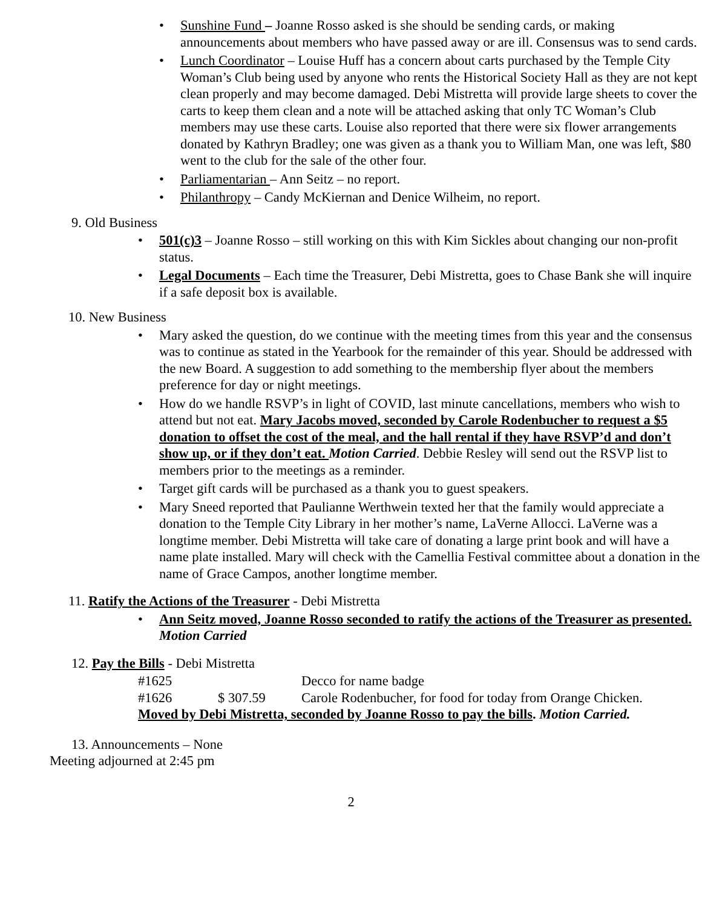• Sunshine Fund – Joanne Rosso asked is she should be sending cards, or making announcements about members who have passed away or are ill. Consensus was to send cards.
• Lunch Coordinator – Louise Huff has a concern about carts purchased by the Temple City Woman’s Club being used by anyone who rents the Historical Society Hall as they are not kept clean properly and may become damaged. Debi Mistretta will provide large sheets to cover the carts to keep them clean and a note will be attached asking that only TC Woman’s Club members may use these carts. Louise also reported that there were six flower arrangements donated by Kathryn Bradley; one was given as a thank you to William Man, one was left, $80 went to the club for the sale of the other four.
• Parliamentarian – Ann Seitz – no report.
• Philanthropy – Candy McKiernan and Denice Wilheim, no report.
9. Old Business
• 501(c)3 – Joanne Rosso – still working on this with Kim Sickles about changing our non-profit status.
• Legal Documents – Each time the Treasurer, Debi Mistretta, goes to Chase Bank she will inquire if a safe deposit box is available.
10. New Business
• Mary asked the question, do we continue with the meeting times from this year and the consensus was to continue as stated in the Yearbook for the remainder of this year. Should be addressed with the new Board. A suggestion to add something to the membership flyer about the members preference for day or night meetings.
• How do we handle RSVP’s in light of COVID, last minute cancellations, members who wish to attend but not eat. Mary Jacobs moved, seconded by Carole Rodenbucher to request a $5 donation to offset the cost of the meal, and the hall rental if they have RSVP’d and don’t show up, or if they don’t eat. Motion Carried. Debbie Resley will send out the RSVP list to members prior to the meetings as a reminder.
• Target gift cards will be purchased as a thank you to guest speakers.
• Mary Sneed reported that Paulianne Werthwein texted her that the family would appreciate a donation to the Temple City Library in her mother’s name, LaVerne Allocci. LaVerne was a longtime member. Debi Mistretta will take care of donating a large print book and will have a name plate installed. Mary will check with the Camellia Festival committee about a donation in the name of Grace Campos, another longtime member.
11. Ratify the Actions of the Treasurer - Debi Mistretta
• Ann Seitz moved, Joanne Rosso seconded to ratify the actions of the Treasurer as presented. Motion Carried
12. Pay the Bills - Debi Mistretta
#1625 Decco for name badge
#1626 $ 307.59 Carole Rodenbucher, for food for today from Orange Chicken.
Moved by Debi Mistretta, seconded by Joanne Rosso to pay the bills. Motion Carried.
13. Announcements – None
Meeting adjourned at 2:45 pm
2